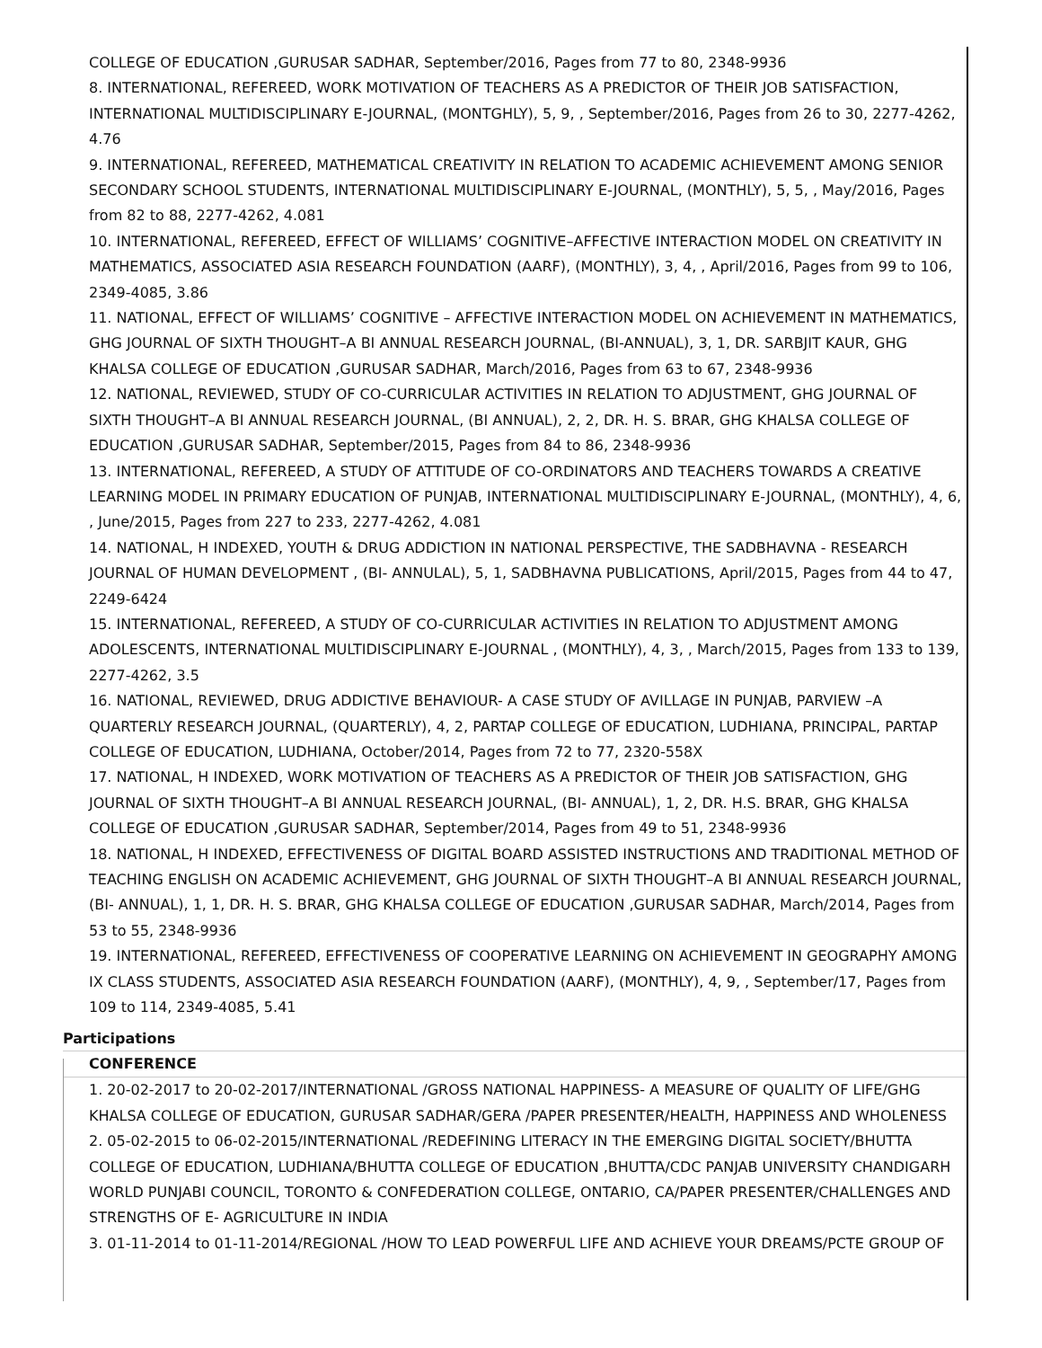COLLEGE OF EDUCATION ,GURUSAR SADHAR, September/2016, Pages from 77 to 80, 2348-9936
8. INTERNATIONAL, REFEREED, WORK MOTIVATION OF TEACHERS AS A PREDICTOR OF THEIR JOB SATISFACTION, INTERNATIONAL MULTIDISCIPLINARY E-JOURNAL, (MONTGHLY), 5, 9, , September/2016, Pages from 26 to 30, 2277-4262, 4.76
9. INTERNATIONAL, REFEREED, MATHEMATICAL CREATIVITY IN RELATION TO ACADEMIC ACHIEVEMENT AMONG SENIOR SECONDARY SCHOOL STUDENTS, INTERNATIONAL MULTIDISCIPLINARY E-JOURNAL, (MONTHLY), 5, 5, , May/2016, Pages from 82 to 88, 2277-4262, 4.081
10. INTERNATIONAL, REFEREED, EFFECT OF WILLIAMS’ COGNITIVE–AFFECTIVE INTERACTION MODEL ON CREATIVITY IN MATHEMATICS, ASSOCIATED ASIA RESEARCH FOUNDATION (AARF), (MONTHLY), 3, 4, , April/2016, Pages from 99 to 106, 2349-4085, 3.86
11. NATIONAL, EFFECT OF WILLIAMS’ COGNITIVE – AFFECTIVE INTERACTION MODEL ON ACHIEVEMENT IN MATHEMATICS, GHG JOURNAL OF SIXTH THOUGHT–A BI ANNUAL RESEARCH JOURNAL, (BI-ANNUAL), 3, 1, DR. SARBJIT KAUR, GHG KHALSA COLLEGE OF EDUCATION ,GURUSAR SADHAR, March/2016, Pages from 63 to 67, 2348-9936
12. NATIONAL, REVIEWED, STUDY OF CO-CURRICULAR ACTIVITIES IN RELATION TO ADJUSTMENT, GHG JOURNAL OF SIXTH THOUGHT–A BI ANNUAL RESEARCH JOURNAL, (BI ANNUAL), 2, 2, DR. H. S. BRAR, GHG KHALSA COLLEGE OF EDUCATION ,GURUSAR SADHAR, September/2015, Pages from 84 to 86, 2348-9936
13. INTERNATIONAL, REFEREED, A STUDY OF ATTITUDE OF CO-ORDINATORS AND TEACHERS TOWARDS A CREATIVE LEARNING MODEL IN PRIMARY EDUCATION OF PUNJAB, INTERNATIONAL MULTIDISCIPLINARY E-JOURNAL, (MONTHLY), 4, 6, , June/2015, Pages from 227 to 233, 2277-4262, 4.081
14. NATIONAL, H INDEXED, YOUTH & DRUG ADDICTION IN NATIONAL PERSPECTIVE, THE SADBHAVNA - RESEARCH JOURNAL OF HUMAN DEVELOPMENT , (BI- ANNULAL), 5, 1, SADBHAVNA PUBLICATIONS, April/2015, Pages from 44 to 47, 2249-6424
15. INTERNATIONAL, REFEREED, A STUDY OF CO-CURRICULAR ACTIVITIES IN RELATION TO ADJUSTMENT AMONG ADOLESCENTS, INTERNATIONAL MULTIDISCIPLINARY E-JOURNAL , (MONTHLY), 4, 3, , March/2015, Pages from 133 to 139, 2277-4262, 3.5
16. NATIONAL, REVIEWED, DRUG ADDICTIVE BEHAVIOUR- A CASE STUDY OF AVILLAGE IN PUNJAB, PARVIEW –A QUARTERLY RESEARCH JOURNAL, (QUARTERLY), 4, 2, PARTAP COLLEGE OF EDUCATION, LUDHIANA, PRINCIPAL, PARTAP COLLEGE OF EDUCATION, LUDHIANA, October/2014, Pages from 72 to 77, 2320-558X
17. NATIONAL, H INDEXED, WORK MOTIVATION OF TEACHERS AS A PREDICTOR OF THEIR JOB SATISFACTION, GHG JOURNAL OF SIXTH THOUGHT–A BI ANNUAL RESEARCH JOURNAL, (BI- ANNUAL), 1, 2, DR. H.S. BRAR, GHG KHALSA COLLEGE OF EDUCATION ,GURUSAR SADHAR, September/2014, Pages from 49 to 51, 2348-9936
18. NATIONAL, H INDEXED, EFFECTIVENESS OF DIGITAL BOARD ASSISTED INSTRUCTIONS AND TRADITIONAL METHOD OF TEACHING ENGLISH ON ACADEMIC ACHIEVEMENT, GHG JOURNAL OF SIXTH THOUGHT–A BI ANNUAL RESEARCH JOURNAL, (BI- ANNUAL), 1, 1, DR. H. S. BRAR, GHG KHALSA COLLEGE OF EDUCATION ,GURUSAR SADHAR, March/2014, Pages from 53 to 55, 2348-9936
19. INTERNATIONAL, REFEREED, EFFECTIVENESS OF COOPERATIVE LEARNING ON ACHIEVEMENT IN GEOGRAPHY AMONG IX CLASS STUDENTS, ASSOCIATED ASIA RESEARCH FOUNDATION (AARF), (MONTHLY), 4, 9, , September/17, Pages from 109 to 114, 2349-4085, 5.41
Participations
CONFERENCE
1. 20-02-2017 to 20-02-2017/INTERNATIONAL /GROSS NATIONAL HAPPINESS- A MEASURE OF QUALITY OF LIFE/GHG KHALSA COLLEGE OF EDUCATION, GURUSAR SADHAR/GERA /PAPER PRESENTER/HEALTH, HAPPINESS AND WHOLENESS
2. 05-02-2015 to 06-02-2015/INTERNATIONAL /REDEFINING LITERACY IN THE EMERGING DIGITAL SOCIETY/BHUTTA COLLEGE OF EDUCATION, LUDHIANA/BHUTTA COLLEGE OF EDUCATION ,BHUTTA/CDC PANJAB UNIVERSITY CHANDIGARH WORLD PUNJABI COUNCIL, TORONTO & CONFEDERATION COLLEGE, ONTARIO, CA/PAPER PRESENTER/CHALLENGES AND STRENGTHS OF E- AGRICULTURE IN INDIA
3. 01-11-2014 to 01-11-2014/REGIONAL /HOW TO LEAD POWERFUL LIFE AND ACHIEVE YOUR DREAMS/PCTE GROUP OF